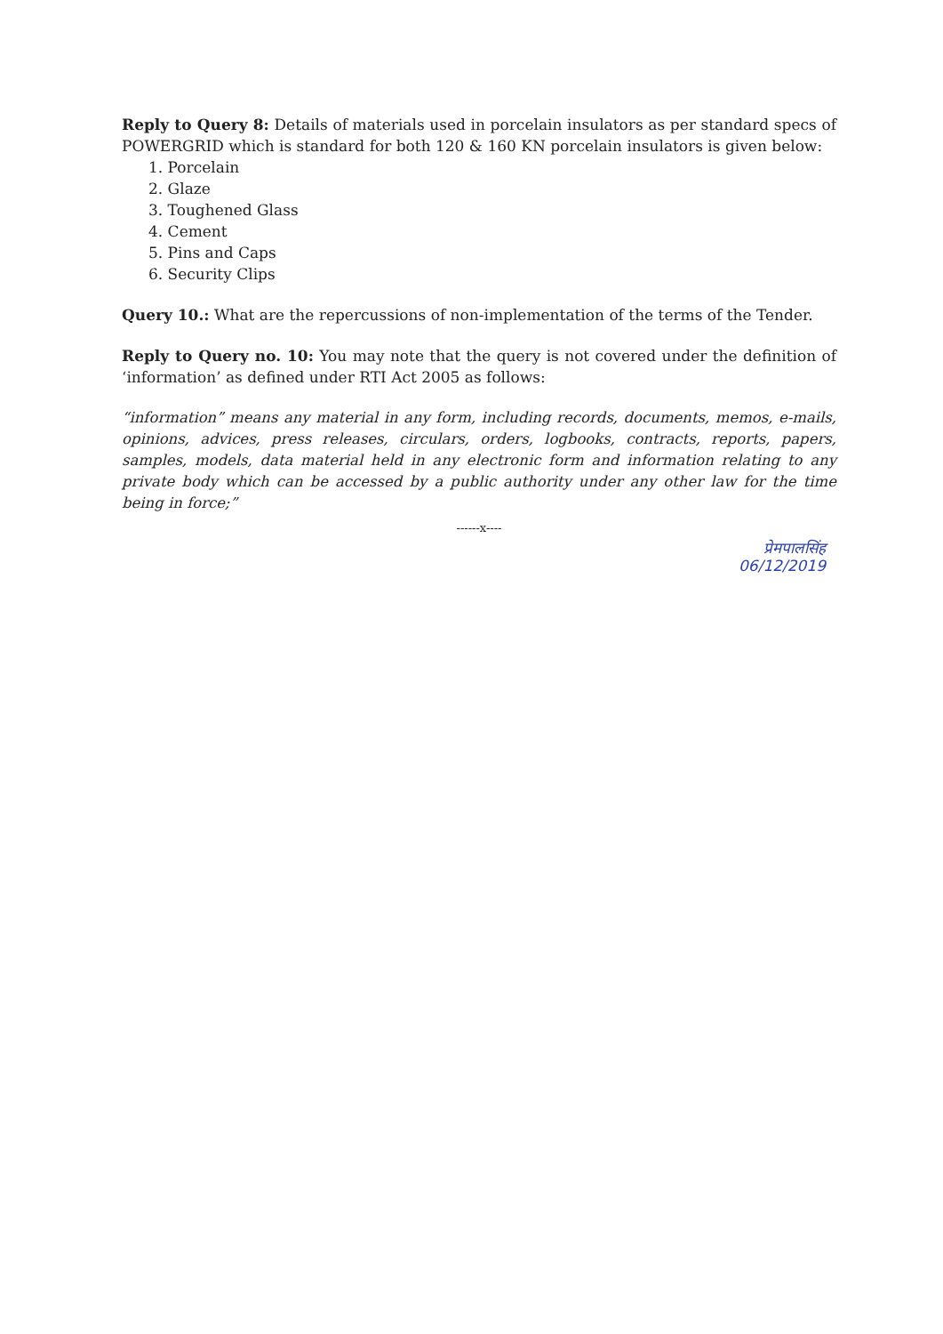Reply to Query 8: Details of materials used in porcelain insulators as per standard specs of POWERGRID which is standard for both 120 & 160 KN porcelain insulators is given below:
1. Porcelain
2. Glaze
3. Toughened Glass
4. Cement
5. Pins and Caps
6. Security Clips
Query 10.: What are the repercussions of non-implementation of the terms of the Tender.
Reply to Query no. 10: You may note that the query is not covered under the definition of ‘information’ as defined under RTI Act 2005 as follows:
“information” means any material in any form, including records, documents, memos, e-mails, opinions, advices, press releases, circulars, orders, logbooks, contracts, reports, papers, samples, models, data material held in any electronic form and information relating to any private body which can be accessed by a public authority under any other law for the time being in force;”
------x----
प्रेमपालसिंह
06/12/2019